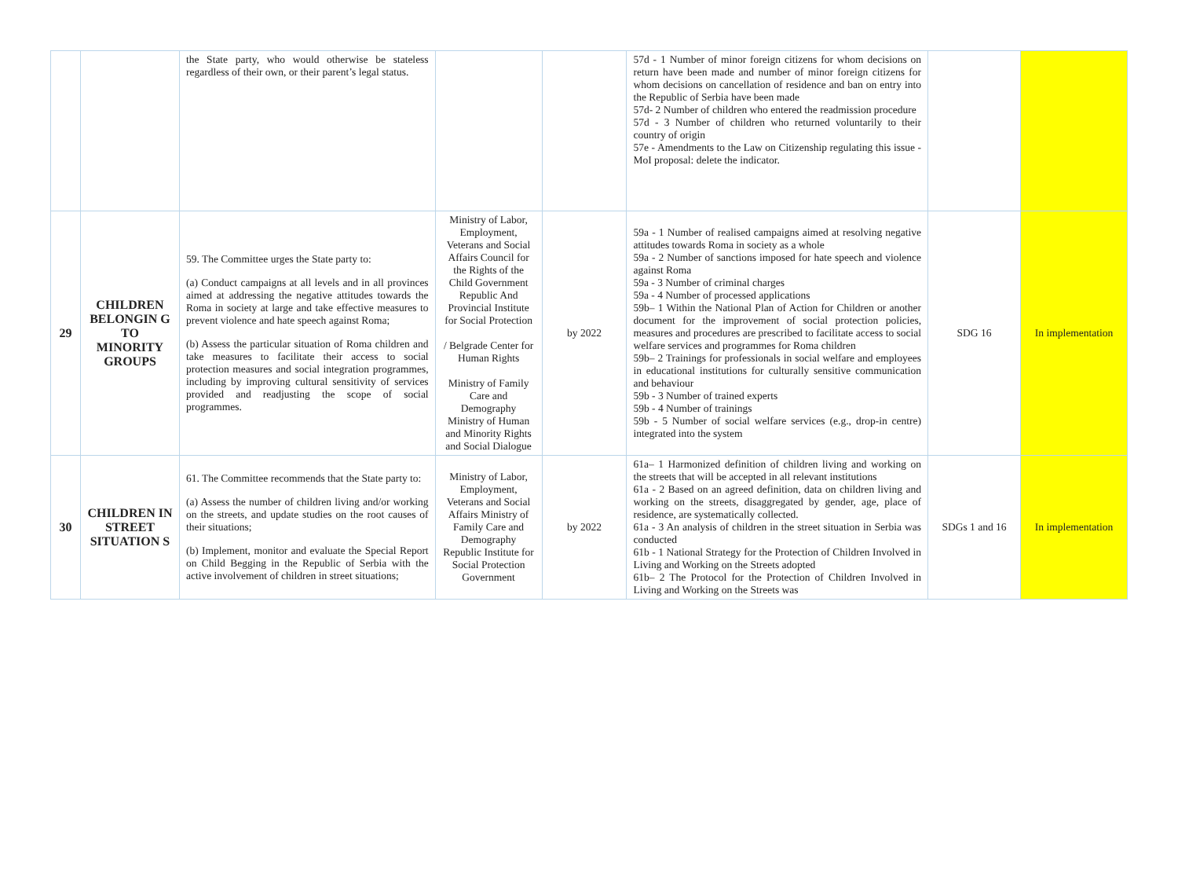| | | the State party, who would otherwise be stateless regardless of their own, or their parent’s legal status. | | | 57d - 1 Number of minor foreign citizens for whom decisions on return have been made and number of minor foreign citizens for whom decisions on cancellation of residence and ban on entry into the Republic of Serbia have been made 57d- 2 Number of children who entered the readmission procedure 57d - 3 Number of children who returned voluntarily to their country of origin 57e - Amendments to the Law on Citizenship regulating this issue - MoI proposal: delete the indicator. | | |
| 29 | CHILDREN BELONGIN G TO MINORITY GROUPS | 59. The Committee urges the State party to: (a) Conduct campaigns at all levels and in all provinces aimed at addressing the negative attitudes towards the Roma in society at large and take effective measures to prevent violence and hate speech against Roma; (b) Assess the particular situation of Roma children and take measures to facilitate their access to social protection measures and social integration programmes, including by improving cultural sensitivity of services provided and readjusting the scope of social programmes. | Ministry of Labor, Employment, Veterans and Social Affairs Council for the Rights of the Child Government Republic And Provincial Institute for Social Protection / Belgrade Center for Human Rights Ministry of Family Care and Demography Ministry of Human and Minority Rights and Social Dialogue | by 2022 | 59a - 1 Number of realised campaigns aimed at resolving negative attitudes towards Roma in society as a whole 59a - 2 Number of sanctions imposed for hate speech and violence against Roma 59a - 3 Number of criminal charges 59a - 4 Number of processed applications 59b– 1 Within the National Plan of Action for Children or another document for the improvement of social protection policies, measures and procedures are prescribed to facilitate access to social welfare services and programmes for Roma children 59b– 2 Trainings for professionals in social welfare and employees in educational institutions for culturally sensitive communication and behaviour 59b - 3 Number of trained experts 59b - 4 Number of trainings 59b - 5 Number of social welfare services (e.g., drop-in centre) integrated into the system | SDG 16 | In implementation |
| 30 | CHILDREN IN STREET SITUATION S | 61. The Committee recommends that the State party to: (a) Assess the number of children living and/or working on the streets, and update studies on the root causes of their situations; (b) Implement, monitor and evaluate the Special Report on Child Begging in the Republic of Serbia with the active involvement of children in street situations; | Ministry of Labor, Employment, Veterans and Social Affairs Ministry of Family Care and Demography Republic Institute for Social Protection Government | by 2022 | 61a– 1 Harmonized definition of children living and working on the streets that will be accepted in all relevant institutions 61a - 2 Based on an agreed definition, data on children living and working on the streets, disaggregated by gender, age, place of residence, are systematically collected. 61a - 3 An analysis of children in the street situation in Serbia was conducted 61b - 1 National Strategy for the Protection of Children Involved in Living and Working on the Streets adopted 61b– 2 The Protocol for the Protection of Children Involved in Living and Working on the Streets was | SDGs 1 and 16 | In implementation |